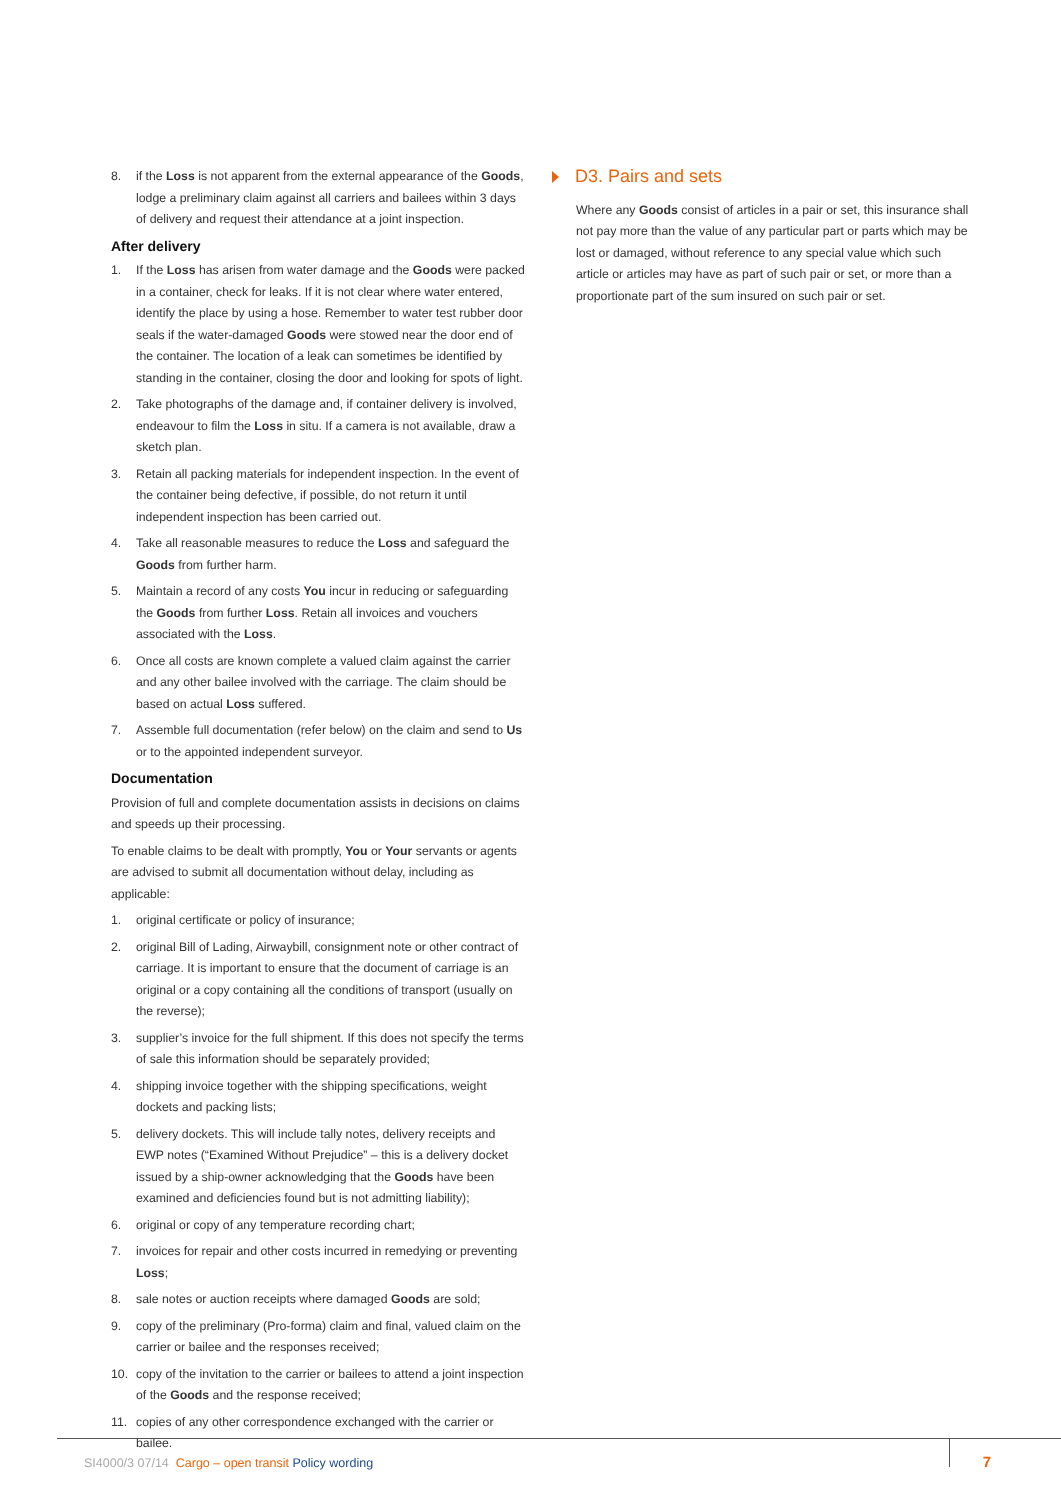8. if the Loss is not apparent from the external appearance of the Goods, lodge a preliminary claim against all carriers and bailees within 3 days of delivery and request their attendance at a joint inspection.
After delivery
1. If the Loss has arisen from water damage and the Goods were packed in a container, check for leaks. If it is not clear where water entered, identify the place by using a hose. Remember to water test rubber door seals if the water-damaged Goods were stowed near the door end of the container. The location of a leak can sometimes be identified by standing in the container, closing the door and looking for spots of light.
2. Take photographs of the damage and, if container delivery is involved, endeavour to film the Loss in situ. If a camera is not available, draw a sketch plan.
3. Retain all packing materials for independent inspection. In the event of the container being defective, if possible, do not return it until independent inspection has been carried out.
4. Take all reasonable measures to reduce the Loss and safeguard the Goods from further harm.
5. Maintain a record of any costs You incur in reducing or safeguarding the Goods from further Loss. Retain all invoices and vouchers associated with the Loss.
6. Once all costs are known complete a valued claim against the carrier and any other bailee involved with the carriage. The claim should be based on actual Loss suffered.
7. Assemble full documentation (refer below) on the claim and send to Us or to the appointed independent surveyor.
Documentation
Provision of full and complete documentation assists in decisions on claims and speeds up their processing.
To enable claims to be dealt with promptly, You or Your servants or agents are advised to submit all documentation without delay, including as applicable:
1. original certificate or policy of insurance;
2. original Bill of Lading, Airwaybill, consignment note or other contract of carriage. It is important to ensure that the document of carriage is an original or a copy containing all the conditions of transport (usually on the reverse);
3. supplier’s invoice for the full shipment. If this does not specify the terms of sale this information should be separately provided;
4. shipping invoice together with the shipping specifications, weight dockets and packing lists;
5. delivery dockets. This will include tally notes, delivery receipts and EWP notes (“Examined Without Prejudice” – this is a delivery docket issued by a ship-owner acknowledging that the Goods have been examined and deficiencies found but is not admitting liability);
6. original or copy of any temperature recording chart;
7. invoices for repair and other costs incurred in remedying or preventing Loss;
8. sale notes or auction receipts where damaged Goods are sold;
9. copy of the preliminary (Pro-forma) claim and final, valued claim on the carrier or bailee and the responses received;
10. copy of the invitation to the carrier or bailees to attend a joint inspection of the Goods and the response received;
11. copies of any other correspondence exchanged with the carrier or bailee.
D3. Pairs and sets
Where any Goods consist of articles in a pair or set, this insurance shall not pay more than the value of any particular part or parts which may be lost or damaged, without reference to any special value which such article or articles may have as part of such pair or set, or more than a proportionate part of the sum insured on such pair or set.
SI4000/3 07/14 Cargo – open transit Policy wording 7